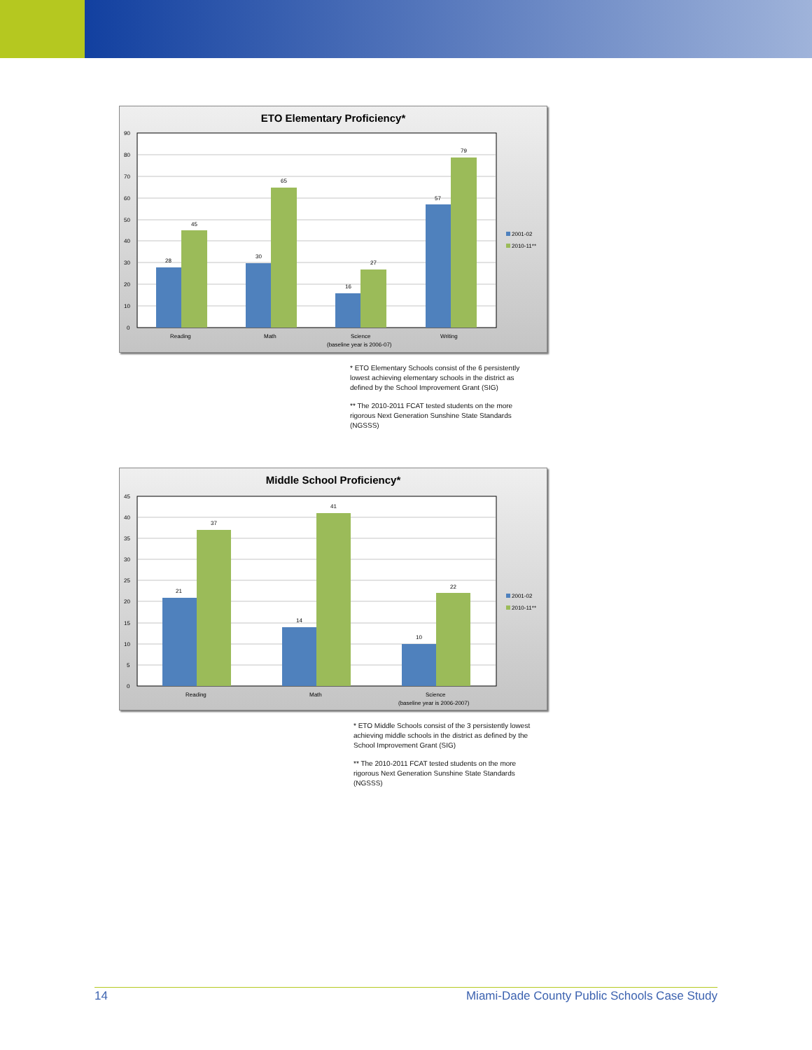ETO Elementary Proficiency*
90
80
70
60
50
40
30
20
10
0
28
45
30
65
16
27
57
79
Reading
Math
Science
(baseline year is 2006-07)
Writing
2001-02
2010-11**
* ETO Elementary Schools consist of the 6 persistently lowest achieving elementary schools in the district as defined by the School Improvement Grant (SIG)
** The 2010-2011 FCAT tested students on the more rigorous Next Generation Sunshine State Standards (NGSSS)
Middle School Proficiency*
45
40
35
30
25
20
15
10
5
0
21
37
14
41
10
22
Reading
Math
Science
(baseline year is 2006-2007)
2001-02
2010-11**
* ETO Middle Schools consist of the 3 persistently lowest achieving middle schools in the district as defined by the School Improvement Grant (SIG)
** The 2010-2011 FCAT tested students on the more rigorous Next Generation Sunshine State Standards (NGSSS)
14 Miami-Dade County Public Schools Case Study